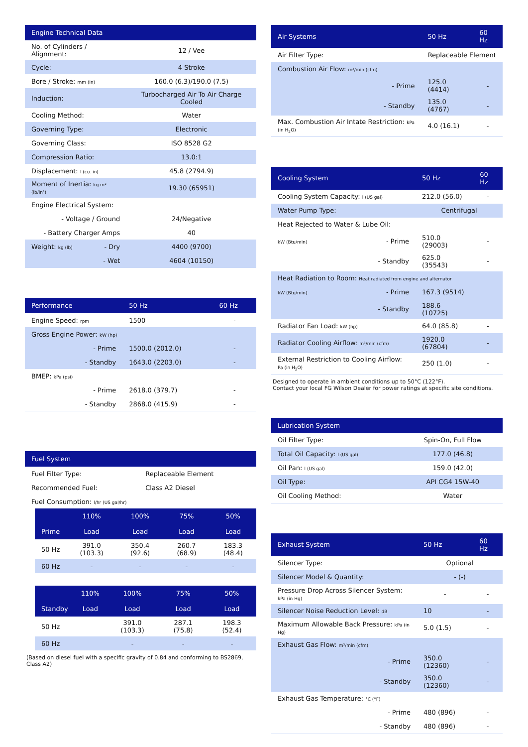| Engine Technical Data | | |
| --- | --- | --- |
| No. of Cylinders / Alignment: | | 12 / Vee |
| Cycle: | | 4 Stroke |
| Bore / Stroke: mm (in) | | 160.0 (6.3)/190.0 (7.5) |
| Induction: | | Turbocharged Air To Air Charge Cooled |
| Cooling Method: | | Water |
| Governing Type: | | Electronic |
| Governing Class: | | ISO 8528 G2 |
| Compression Ratio: | | 13.0:1 |
| Displacement: l (cu. in) | | 45.8 (2794.9) |
| Moment of Inertia: kg m² (lb/in²) | | 19.30 (65951) |
| Engine Electrical System: | | |
| - Voltage / Ground | | 24/Negative |
| - Battery Charger Amps | | 40 |
| Weight: kg (lb) | - Dry | 4400 (9700) |
| | - Wet | 4604 (10150) |
| Performance | | 50 Hz | 60 Hz |
| --- | --- | --- | --- |
| Engine Speed: rpm | | 1500 | - |
| Gross Engine Power: kW (hp) | | | |
| | - Prime | 1500.0 (2012.0) | - |
| | - Standby | 1643.0 (2203.0) | - |
| BMEP: kPa (psi) | | | |
| | - Prime | 2618.0 (379.7) | - |
| | - Standby | 2868.0 (415.9) | - |
| Fuel System | |
| --- | --- |
| Fuel Filter Type: | Replaceable Element |
| Recommended Fuel: | Class A2 Diesel |
| Fuel Consumption: l/hr (US gal/hr) | |
| | 110% | 100% | 75% | 50% |
| --- | --- | --- | --- | --- |
| Prime | Load | Load | Load | Load |
| 50 Hz | 391.0 (103.3) | 350.4 (92.6) | 260.7 (68.9) | 183.3 (48.4) |
| 60 Hz | - | - | - | - |
| | 110% | 100% | 75% | 50% |
| --- | --- | --- | --- | --- |
| Standby | Load | Load | Load | Load |
| 50 Hz | | 391.0 (103.3) | 287.1 (75.8) | 198.3 (52.4) |
| 60 Hz | | - | - | - |
(Based on diesel fuel with a specific gravity of 0.84 and conforming to BS2869, Class A2)
| Air Systems | | 50 Hz | 60 Hz |
| --- | --- | --- | --- |
| Air Filter Type: | | Replaceable Element | |
| Combustion Air Flow: m³/min (cfm) | | | |
| | - Prime | 125.0 (4414) | - |
| | - Standby | 135.0 (4767) | - |
| Max. Combustion Air Intate Restriction: kPa (in H<sub>2</sub>O) | | 4.0 (16.1) | - |
| Cooling System | | 50 Hz | 60 Hz |
| --- | --- | --- | --- |
| Cooling System Capacity: l (US gal) | | 212.0 (56.0) | - |
| Water Pump Type: | | Centrifugal | |
| Heat Rejected to Water & Lube Oil: | | | |
| kW (Btu/min) | - Prime | 510.0 (29003) | - |
| | - Standby | 625.0 (35543) | - |
| Heat Radiation to Room: Heat radiated from engine and alternator | | | |
| kW (Btu/min) | - Prime | 167.3 (9514) | |
| | - Standby | 188.6 (10725) | |
| Radiator Fan Load: kW (hp) | | 64.0 (85.8) | - |
| Radiator Cooling Airflow: m³/min (cfm) | | 1920.0 (67804) | - |
| External Restriction to Cooling Airflow: Pa (in H<sub>2</sub>O) | | 250 (1.0) | - |
Designed to operate in ambient conditions up to 50°C (122°F).
Contact your local FG Wilson Dealer for power ratings at specific site conditions.
| Lubrication System | |
| --- | --- |
| Oil Filter Type: | Spin-On, Full Flow |
| Total Oil Capacity: l (US gal) | 177.0 (46.8) |
| Oil Pan: l (US gal) | 159.0 (42.0) |
| Oil Type: | API CG4 15W-40 |
| Oil Cooling Method: | Water |
| Exhaust System | | 50 Hz | 60 Hz |
| --- | --- | --- | --- |
| Silencer Type: | | Optional | |
| Silencer Model & Quantity: | | - (-) | |
| Pressure Drop Across Silencer System: kPa (in Hg) | | - | - |
| Silencer Noise Reduction Level: dB | | 10 | - |
| Maximum Allowable Back Pressure: kPa (in Hg) | | 5.0 (1.5) | - |
| Exhaust Gas Flow: m³/min (cfm) | | | |
| | - Prime | 350.0 (12360) | - |
| | - Standby | 350.0 (12360) | - |
| Exhaust Gas Temperature: °C (°F) | | | |
| | - Prime | 480 (896) | - |
| | - Standby | 480 (896) | - |